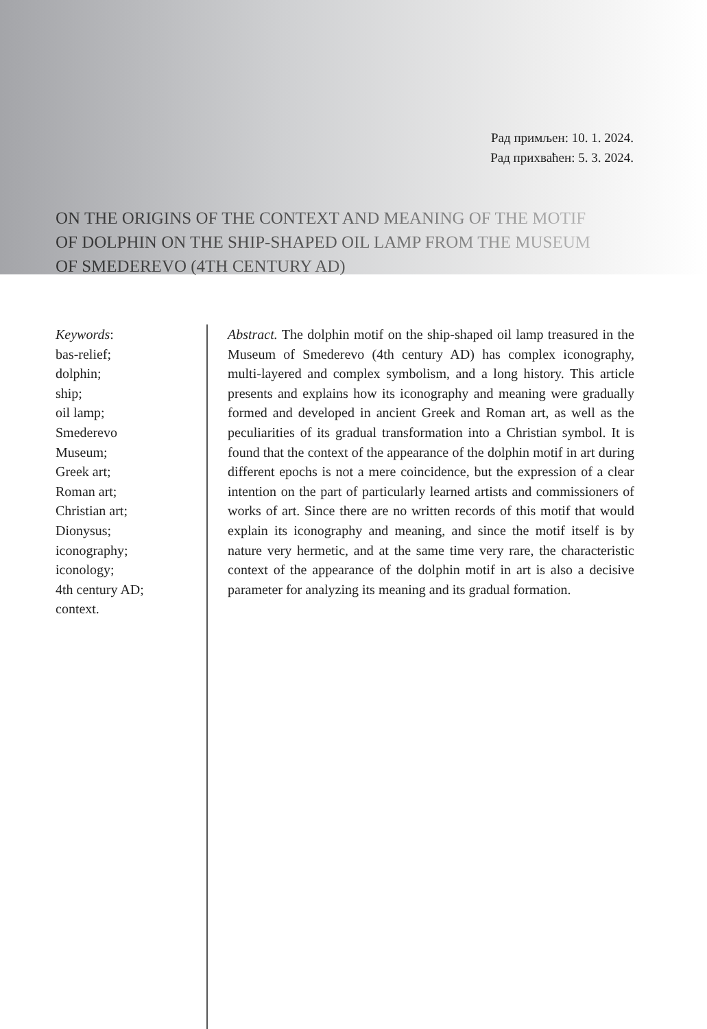Рад примљен: 10. 1. 2024.
Рад прихваћен: 5. 3. 2024.
ON THE ORIGINS OF THE CONTEXT AND MEANING OF THE MOTIF OF DOLPHIN ON THE SHIP-SHAPED OIL LAMP FROM THE MUSEUM OF SMEDEREVO (4TH CENTURY AD)
Keywords:
bas-relief;
dolphin;
ship;
oil lamp;
Smederevo
Museum;
Greek art;
Roman art;
Christian art;
Dionysus;
iconography;
iconology;
4th century AD;
context.
Abstract. The dolphin motif on the ship-shaped oil lamp treasured in the Museum of Smederevo (4th century AD) has complex iconography, multi-layered and complex symbolism, and a long history. This article presents and explains how its iconography and meaning were gradually formed and developed in ancient Greek and Roman art, as well as the peculiarities of its gradual transformation into a Christian symbol. It is found that the context of the appearance of the dolphin motif in art during different epochs is not a mere coincidence, but the expression of a clear intention on the part of particularly learned artists and commissioners of works of art. Since there are no written records of this motif that would explain its iconography and meaning, and since the motif itself is by nature very hermetic, and at the same time very rare, the characteristic context of the appearance of the dolphin motif in art is also a decisive parameter for analyzing its meaning and its gradual formation.